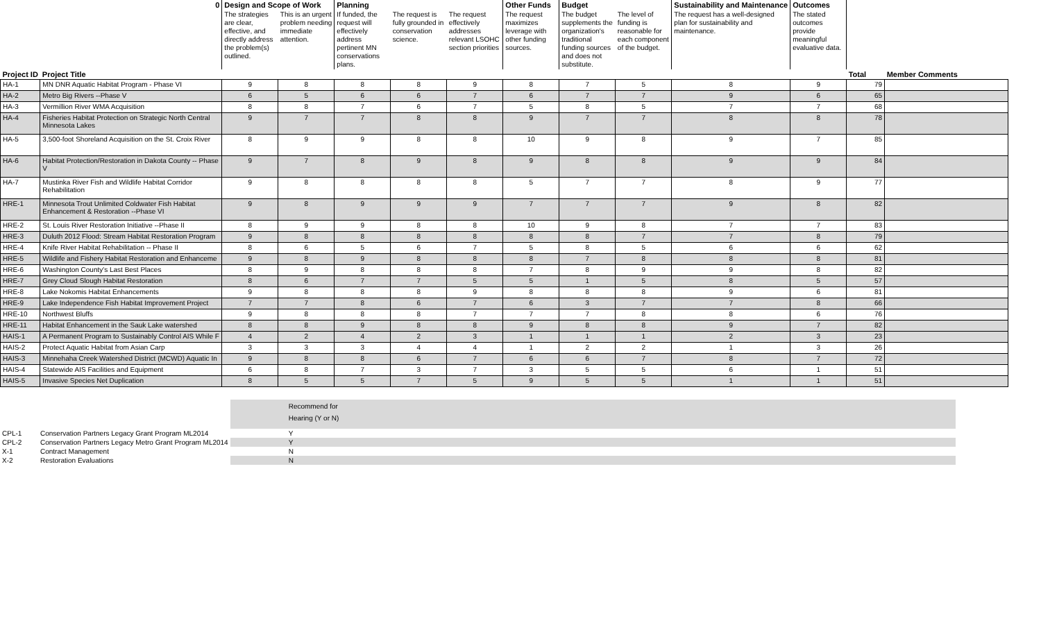| | 0 | Design and Scope of Work | | Planning | | | Other Funds | Budget | | Sustainability and Maintenance | Outcomes | | |
| --- | --- | --- | --- | --- | --- | --- | --- | --- | --- | --- | --- | --- | --- |
| | | The strategies are clear, effective, and directly address the problem(s) outlined. | This is an urgent problem needing immediate attention. | If funded, the request will effectively address pertinent MN conservations plans. | The request is fully grounded in conservation science. | The request effectively addresses relevant LSOHC section priorities | The request maximizes leverage with other funding sources. | The budget supplements the organization's traditional funding sources and does not substitute. | The level of funding is reasonable for each component of the budget. | The request has a well-designed plan for sustainability and maintenance. | The stated outcomes provide meaningful evaluative data. | | |
| Project ID | Project Title | | | | | | | | | | | Total | Member Comments |
| HA-1 | MN DNR Aquatic Habitat Program - Phase VI | 9 | 8 | 8 | 8 | 9 | 8 | 7 | 5 | 8 | 9 | 79 | |
| HA-2 | Metro Big Rivers --Phase V | 6 | 5 | 6 | 6 | 7 | 6 | 7 | 7 | 9 | 6 | 65 | |
| HA-3 | Vermillion River WMA Acquisition | 8 | 8 | 7 | 6 | 7 | 5 | 8 | 5 | 7 | 7 | 68 | |
| HA-4 | Fisheries Habitat Protection on Strategic North Central Minnesota Lakes | 9 | 7 | 7 | 8 | 8 | 9 | 7 | 7 | 8 | 8 | 78 | |
| HA-5 | 3,500-foot Shoreland Acquisition on the St. Croix River | 8 | 9 | 9 | 8 | 8 | 10 | 9 | 8 | 9 | 7 | 85 | |
| HA-6 | Habitat Protection/Restoration in Dakota County -- Phase V | 9 | 7 | 8 | 9 | 8 | 9 | 8 | 8 | 9 | 9 | 84 | |
| HA-7 | Mustinka River Fish and Wildlife Habitat Corridor Rehabilitation | 9 | 8 | 8 | 8 | 8 | 5 | 7 | 7 | 8 | 9 | 77 | |
| HRE-1 | Minnesota Trout Unlimited Coldwater Fish Habitat Enhancement & Restoration --Phase VI | 9 | 8 | 9 | 9 | 9 | 7 | 7 | 7 | 9 | 8 | 82 | |
| HRE-2 | St. Louis River Restoration Initiative --Phase II | 8 | 9 | 9 | 8 | 8 | 10 | 9 | 8 | 7 | 7 | 83 | |
| HRE-3 | Duluth 2012 Flood: Stream Habitat Restoration Program | 9 | 8 | 8 | 8 | 8 | 8 | 8 | 7 | 7 | 8 | 79 | |
| HRE-4 | Knife River Habitat Rehabilitation -- Phase II | 8 | 6 | 5 | 6 | 7 | 5 | 8 | 5 | 6 | 6 | 62 | |
| HRE-5 | Wildlife and Fishery Habitat Restoration and Enhanceme | 9 | 8 | 9 | 8 | 8 | 8 | 7 | 8 | 8 | 8 | 81 | |
| HRE-6 | Washington County's Last Best Places | 8 | 9 | 8 | 8 | 8 | 7 | 8 | 9 | 9 | 8 | 82 | |
| HRE-7 | Grey Cloud Slough Habitat Restoration | 8 | 6 | 7 | 7 | 5 | 5 | 1 | 5 | 8 | 5 | 57 | |
| HRE-8 | Lake Nokomis Habitat Enhancements | 9 | 8 | 8 | 8 | 9 | 8 | 8 | 8 | 9 | 6 | 81 | |
| HRE-9 | Lake Independence Fish Habitat Improvement Project | 7 | 7 | 8 | 6 | 7 | 6 | 3 | 7 | 7 | 8 | 66 | |
| HRE-10 | Northwest Bluffs | 9 | 8 | 8 | 8 | 7 | 7 | 7 | 8 | 8 | 6 | 76 | |
| HRE-11 | Habitat Enhancement in the Sauk Lake watershed | 8 | 8 | 9 | 8 | 8 | 9 | 8 | 8 | 9 | 7 | 82 | |
| HAIS-1 | A Permanent Program to Sustainably Control AIS While F | 4 | 2 | 4 | 2 | 3 | 1 | 1 | 1 | 2 | 3 | 23 | |
| HAIS-2 | Protect Aquatic Habitat from Asian Carp | 3 | 3 | 3 | 4 | 4 | 1 | 2 | 2 | 1 | 3 | 26 | |
| HAIS-3 | Minnehaha Creek Watershed District (MCWD) Aquatic In | 9 | 8 | 8 | 6 | 7 | 6 | 6 | 7 | 8 | 7 | 72 | |
| HAIS-4 | Statewide AIS Facilities and Equipment | 6 | 8 | 7 | 3 | 7 | 3 | 5 | 5 | 6 | 1 | 51 | |
| HAIS-5 | Invasive Species Net Duplication | 8 | 5 | 5 | 7 | 5 | 9 | 5 | 5 | 1 | 1 | 51 | |
| | | | Recommend for Hearing (Y or N) |
| CPL-1 | Conservation Partners Legacy Grant Program ML2014 | | Y |
| CPL-2 | Conservation Partners Legacy Metro Grant Program ML2014 | | Y |
| X-1 | Contract Management | | N |
| X-2 | Restoration Evaluations | | N |